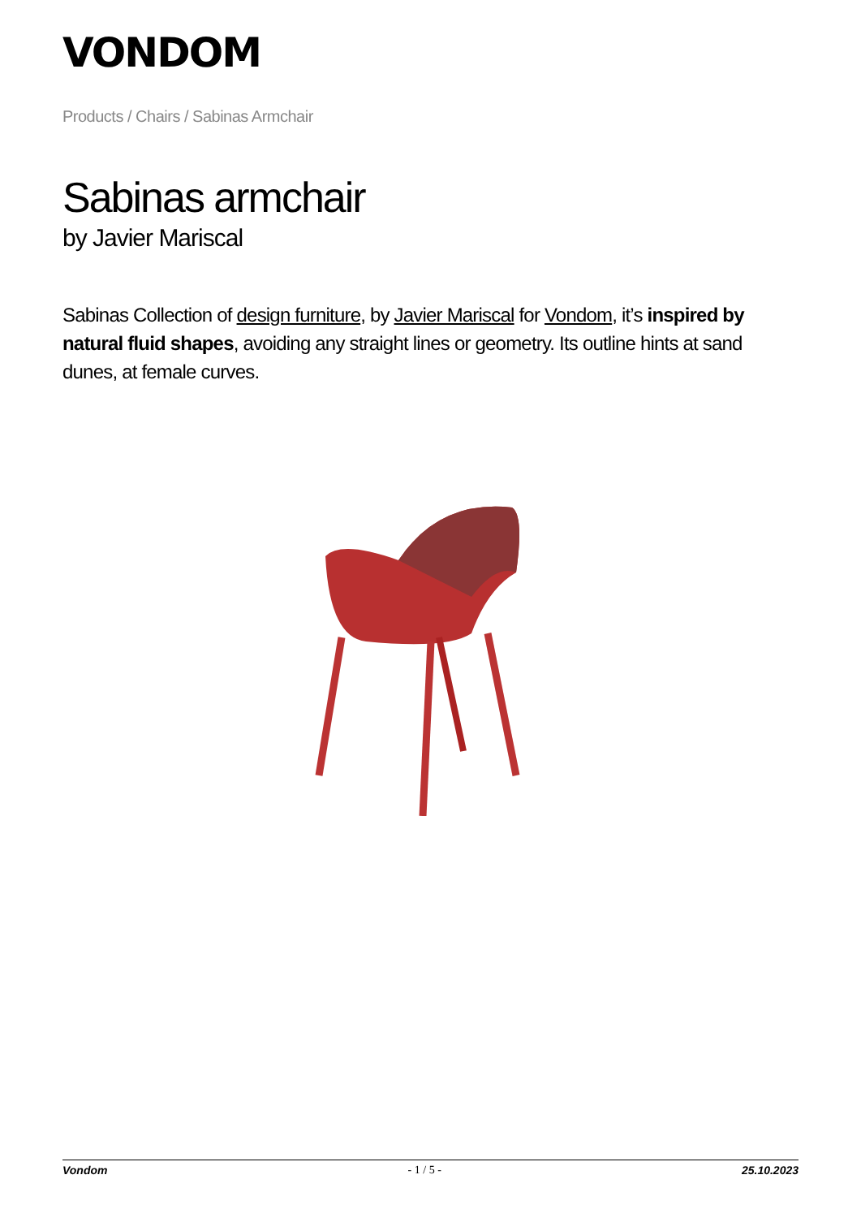VONDOM
Products / Chairs / Sabinas Armchair
Sabinas armchair
by Javier Mariscal
Sabinas Collection of design furniture, by Javier Mariscal for Vondom, it’s inspired by natural fluid shapes, avoiding any straight lines or geometry. Its outline hints at sand dunes, at female curves.
Vondom - 1 / 5 - 25.10.2023